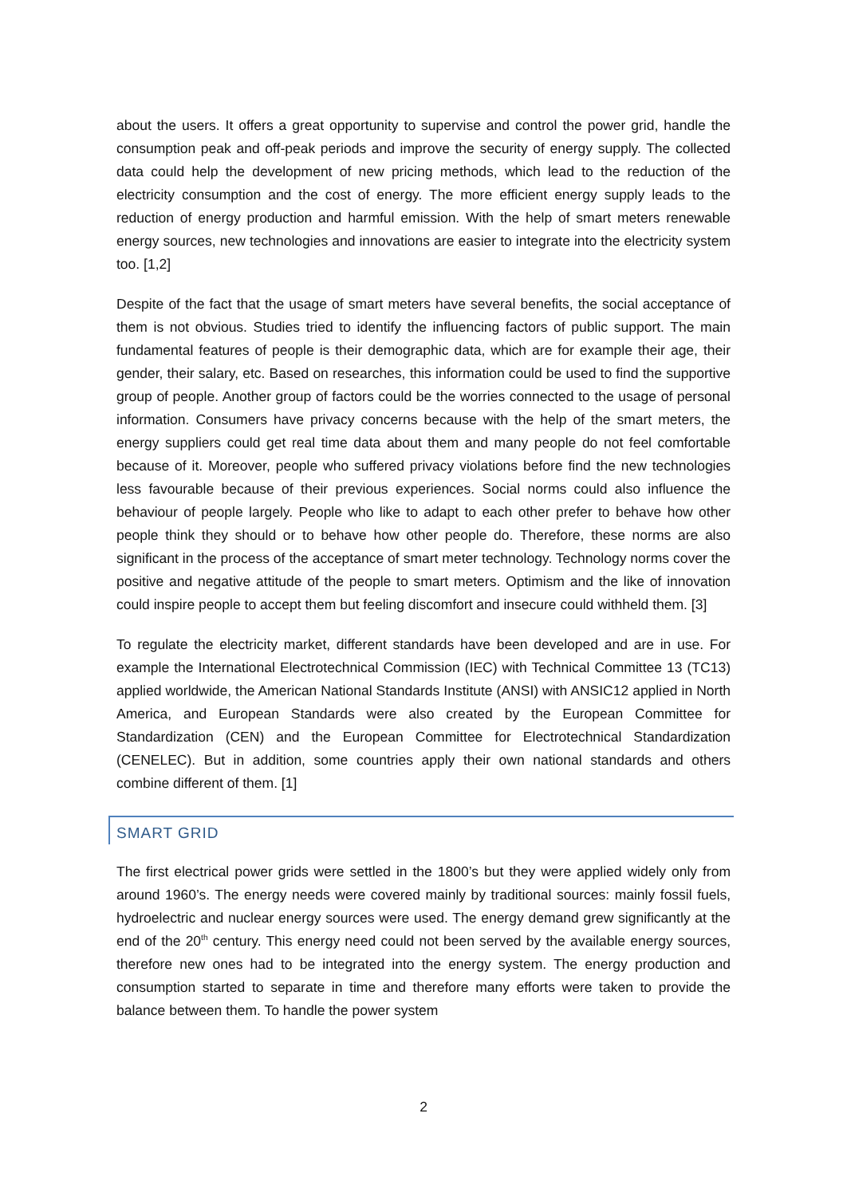about the users. It offers a great opportunity to supervise and control the power grid, handle the consumption peak and off-peak periods and improve the security of energy supply. The collected data could help the development of new pricing methods, which lead to the reduction of the electricity consumption and the cost of energy. The more efficient energy supply leads to the reduction of energy production and harmful emission. With the help of smart meters renewable energy sources, new technologies and innovations are easier to integrate into the electricity system too. [1,2]
Despite of the fact that the usage of smart meters have several benefits, the social acceptance of them is not obvious. Studies tried to identify the influencing factors of public support. The main fundamental features of people is their demographic data, which are for example their age, their gender, their salary, etc. Based on researches, this information could be used to find the supportive group of people. Another group of factors could be the worries connected to the usage of personal information. Consumers have privacy concerns because with the help of the smart meters, the energy suppliers could get real time data about them and many people do not feel comfortable because of it. Moreover, people who suffered privacy violations before find the new technologies less favourable because of their previous experiences. Social norms could also influence the behaviour of people largely. People who like to adapt to each other prefer to behave how other people think they should or to behave how other people do. Therefore, these norms are also significant in the process of the acceptance of smart meter technology. Technology norms cover the positive and negative attitude of the people to smart meters. Optimism and the like of innovation could inspire people to accept them but feeling discomfort and insecure could withheld them. [3]
To regulate the electricity market, different standards have been developed and are in use. For example the International Electrotechnical Commission (IEC) with Technical Committee 13 (TC13) applied worldwide, the American National Standards Institute (ANSI) with ANSIC12 applied in North America, and European Standards were also created by the European Committee for Standardization (CEN) and the European Committee for Electrotechnical Standardization (CENELEC). But in addition, some countries apply their own national standards and others combine different of them. [1]
SMART GRID
The first electrical power grids were settled in the 1800’s but they were applied widely only from around 1960’s. The energy needs were covered mainly by traditional sources: mainly fossil fuels, hydroelectric and nuclear energy sources were used. The energy demand grew significantly at the end of the 20<sup>th</sup> century. This energy need could not been served by the available energy sources, therefore new ones had to be integrated into the energy system. The energy production and consumption started to separate in time and therefore many efforts were taken to provide the balance between them. To handle the power system
2